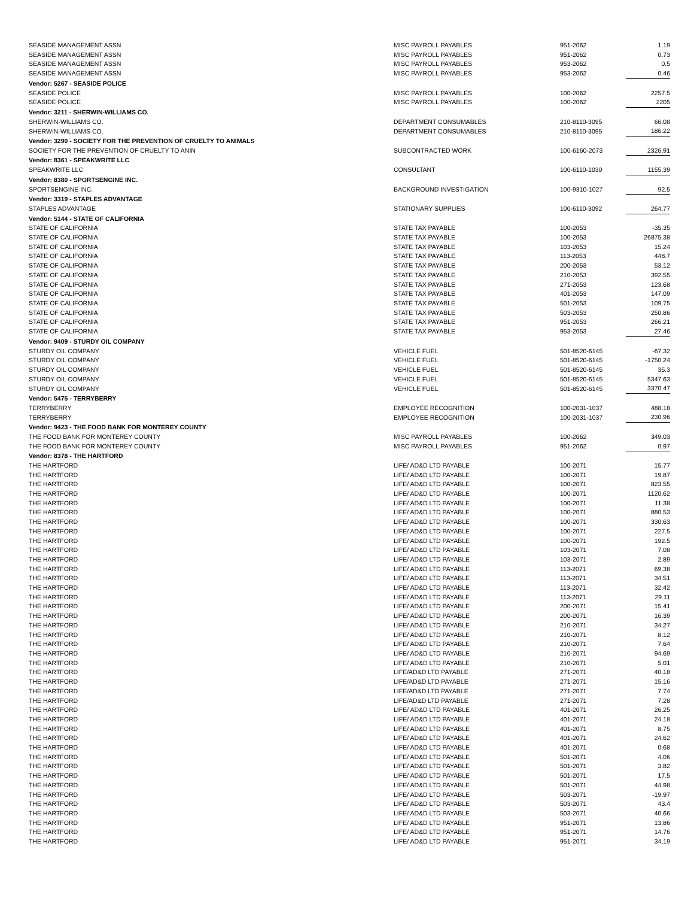| SEASIDE MANAGEMENT ASSN | MISC PAYROLL PAYABLES | 951-2062 | 1.19 |
| SEASIDE MANAGEMENT ASSN | MISC PAYROLL PAYABLES | 951-2062 | 0.73 |
| SEASIDE MANAGEMENT ASSN | MISC PAYROLL PAYABLES | 953-2062 | 0.5 |
| SEASIDE MANAGEMENT ASSN | MISC PAYROLL PAYABLES | 953-2062 | 0.46 |
| Vendor: 5267 - SEASIDE POLICE | | | |
| SEASIDE POLICE | MISC PAYROLL PAYABLES | 100-2062 | 2257.5 |
| SEASIDE POLICE | MISC PAYROLL PAYABLES | 100-2062 | 2205 |
| Vendor: 3211 - SHERWIN-WILLIAMS CO. | | | |
| SHERWIN-WILLIAMS CO. | DEPARTMENT CONSUMABLES | 210-8110-3095 | 66.08 |
| SHERWIN-WILLIAMS CO. | DEPARTMENT CONSUMABLES | 210-8110-3095 | 186.22 |
| Vendor: 3290 - SOCIETY FOR THE PREVENTION OF CRUELTY TO ANIMALS | | | |
| SOCIETY FOR THE PREVENTION OF CRUELTY TO ANIN | SUBCONTRACTED WORK | 100-6160-2073 | 2326.91 |
| Vendor: 8361 - SPEAKWRITE LLC | | | |
| SPEAKWRITE LLC | CONSULTANT | 100-6110-1030 | 1155.39 |
| Vendor: 8380 - SPORTSENGINE INC. | | | |
| SPORTSENGINE INC. | BACKGROUND INVESTIGATION | 100-9310-1027 | 92.5 |
| Vendor: 3319 - STAPLES ADVANTAGE | | | |
| STAPLES ADVANTAGE | STATIONARY SUPPLIES | 100-6110-3092 | 264.77 |
| Vendor: 5144 - STATE OF CALIFORNIA | | | |
| STATE OF CALIFORNIA | STATE TAX PAYABLE | 100-2053 | -35.35 |
| STATE OF CALIFORNIA | STATE TAX PAYABLE | 100-2053 | 26875.38 |
| STATE OF CALIFORNIA | STATE TAX PAYABLE | 103-2053 | 15.24 |
| STATE OF CALIFORNIA | STATE TAX PAYABLE | 113-2053 | 448.7 |
| STATE OF CALIFORNIA | STATE TAX PAYABLE | 200-2053 | 53.12 |
| STATE OF CALIFORNIA | STATE TAX PAYABLE | 210-2053 | 392.55 |
| STATE OF CALIFORNIA | STATE TAX PAYABLE | 271-2053 | 123.68 |
| STATE OF CALIFORNIA | STATE TAX PAYABLE | 401-2053 | 147.09 |
| STATE OF CALIFORNIA | STATE TAX PAYABLE | 501-2053 | 109.75 |
| STATE OF CALIFORNIA | STATE TAX PAYABLE | 503-2053 | 250.86 |
| STATE OF CALIFORNIA | STATE TAX PAYABLE | 951-2053 | 266.21 |
| STATE OF CALIFORNIA | STATE TAX PAYABLE | 953-2053 | 27.46 |
| Vendor: 9409 - STURDY OIL COMPANY | | | |
| STURDY OIL COMPANY | VEHICLE FUEL | 501-8520-6145 | -67.32 |
| STURDY OIL COMPANY | VEHICLE FUEL | 501-8520-6145 | -1750.24 |
| STURDY OIL COMPANY | VEHICLE FUEL | 501-8520-6145 | 35.3 |
| STURDY OIL COMPANY | VEHICLE FUEL | 501-8520-6145 | 5347.63 |
| STURDY OIL COMPANY | VEHICLE FUEL | 501-8520-6145 | 3370.47 |
| Vendor: 5475 - TERRYBERRY | | | |
| TERRYBERRY | EMPLOYEE RECOGNITION | 100-2031-1037 | 488.18 |
| TERRYBERRY | EMPLOYEE RECOGNITION | 100-2031-1037 | 230.96 |
| Vendor: 9423 - THE FOOD BANK FOR MONTEREY COUNTY | | | |
| THE FOOD BANK FOR MONTEREY COUNTY | MISC PAYROLL PAYABLES | 100-2062 | 349.03 |
| THE FOOD BANK FOR MONTEREY COUNTY | MISC PAYROLL PAYABLES | 951-2062 | 0.97 |
| Vendor: 8378 - THE HARTFORD | | | |
| THE HARTFORD | LIFE/ AD&D LTD PAYABLE | 100-2071 | 15.77 |
| THE HARTFORD | LIFE/ AD&D LTD PAYABLE | 100-2071 | 19.87 |
| THE HARTFORD | LIFE/ AD&D LTD PAYABLE | 100-2071 | 823.55 |
| THE HARTFORD | LIFE/ AD&D LTD PAYABLE | 100-2071 | 1120.62 |
| THE HARTFORD | LIFE/ AD&D LTD PAYABLE | 100-2071 | 11.38 |
| THE HARTFORD | LIFE/ AD&D LTD PAYABLE | 100-2071 | 880.53 |
| THE HARTFORD | LIFE/ AD&D LTD PAYABLE | 100-2071 | 330.63 |
| THE HARTFORD | LIFE/ AD&D LTD PAYABLE | 100-2071 | 227.5 |
| THE HARTFORD | LIFE/ AD&D LTD PAYABLE | 100-2071 | 192.5 |
| THE HARTFORD | LIFE/ AD&D LTD PAYABLE | 103-2071 | 7.08 |
| THE HARTFORD | LIFE/ AD&D LTD PAYABLE | 103-2071 | 2.89 |
| THE HARTFORD | LIFE/ AD&D LTD PAYABLE | 113-2071 | 69.38 |
| THE HARTFORD | LIFE/ AD&D LTD PAYABLE | 113-2071 | 34.51 |
| THE HARTFORD | LIFE/ AD&D LTD PAYABLE | 113-2071 | 32.42 |
| THE HARTFORD | LIFE/ AD&D LTD PAYABLE | 113-2071 | 29.11 |
| THE HARTFORD | LIFE/ AD&D LTD PAYABLE | 200-2071 | 15.41 |
| THE HARTFORD | LIFE/ AD&D LTD PAYABLE | 200-2071 | 16.39 |
| THE HARTFORD | LIFE/ AD&D LTD PAYABLE | 210-2071 | 34.27 |
| THE HARTFORD | LIFE/ AD&D LTD PAYABLE | 210-2071 | 8.12 |
| THE HARTFORD | LIFE/ AD&D LTD PAYABLE | 210-2071 | 7.64 |
| THE HARTFORD | LIFE/ AD&D LTD PAYABLE | 210-2071 | 94.69 |
| THE HARTFORD | LIFE/ AD&D LTD PAYABLE | 210-2071 | 5.01 |
| THE HARTFORD | LIFE/AD&D LTD PAYABLE | 271-2071 | 40.18 |
| THE HARTFORD | LIFE/AD&D LTD PAYABLE | 271-2071 | 15.16 |
| THE HARTFORD | LIFE/AD&D LTD PAYABLE | 271-2071 | 7.74 |
| THE HARTFORD | LIFE/AD&D LTD PAYABLE | 271-2071 | 7.28 |
| THE HARTFORD | LIFE/ AD&D LTD PAYABLE | 401-2071 | 26.25 |
| THE HARTFORD | LIFE/ AD&D LTD PAYABLE | 401-2071 | 24.18 |
| THE HARTFORD | LIFE/ AD&D LTD PAYABLE | 401-2071 | 8.75 |
| THE HARTFORD | LIFE/ AD&D LTD PAYABLE | 401-2071 | 24.62 |
| THE HARTFORD | LIFE/ AD&D LTD PAYABLE | 401-2071 | 0.68 |
| THE HARTFORD | LIFE/ AD&D LTD PAYABLE | 501-2071 | 4.06 |
| THE HARTFORD | LIFE/ AD&D LTD PAYABLE | 501-2071 | 3.82 |
| THE HARTFORD | LIFE/ AD&D LTD PAYABLE | 501-2071 | 17.5 |
| THE HARTFORD | LIFE/ AD&D LTD PAYABLE | 501-2071 | 44.98 |
| THE HARTFORD | LIFE/ AD&D LTD PAYABLE | 503-2071 | -19.97 |
| THE HARTFORD | LIFE/ AD&D LTD PAYABLE | 503-2071 | 43.4 |
| THE HARTFORD | LIFE/ AD&D LTD PAYABLE | 503-2071 | 40.66 |
| THE HARTFORD | LIFE/ AD&D LTD PAYABLE | 951-2071 | 13.86 |
| THE HARTFORD | LIFE/ AD&D LTD PAYABLE | 951-2071 | 14.76 |
| THE HARTFORD | LIFE/ AD&D LTD PAYABLE | 951-2071 | 34.19 |